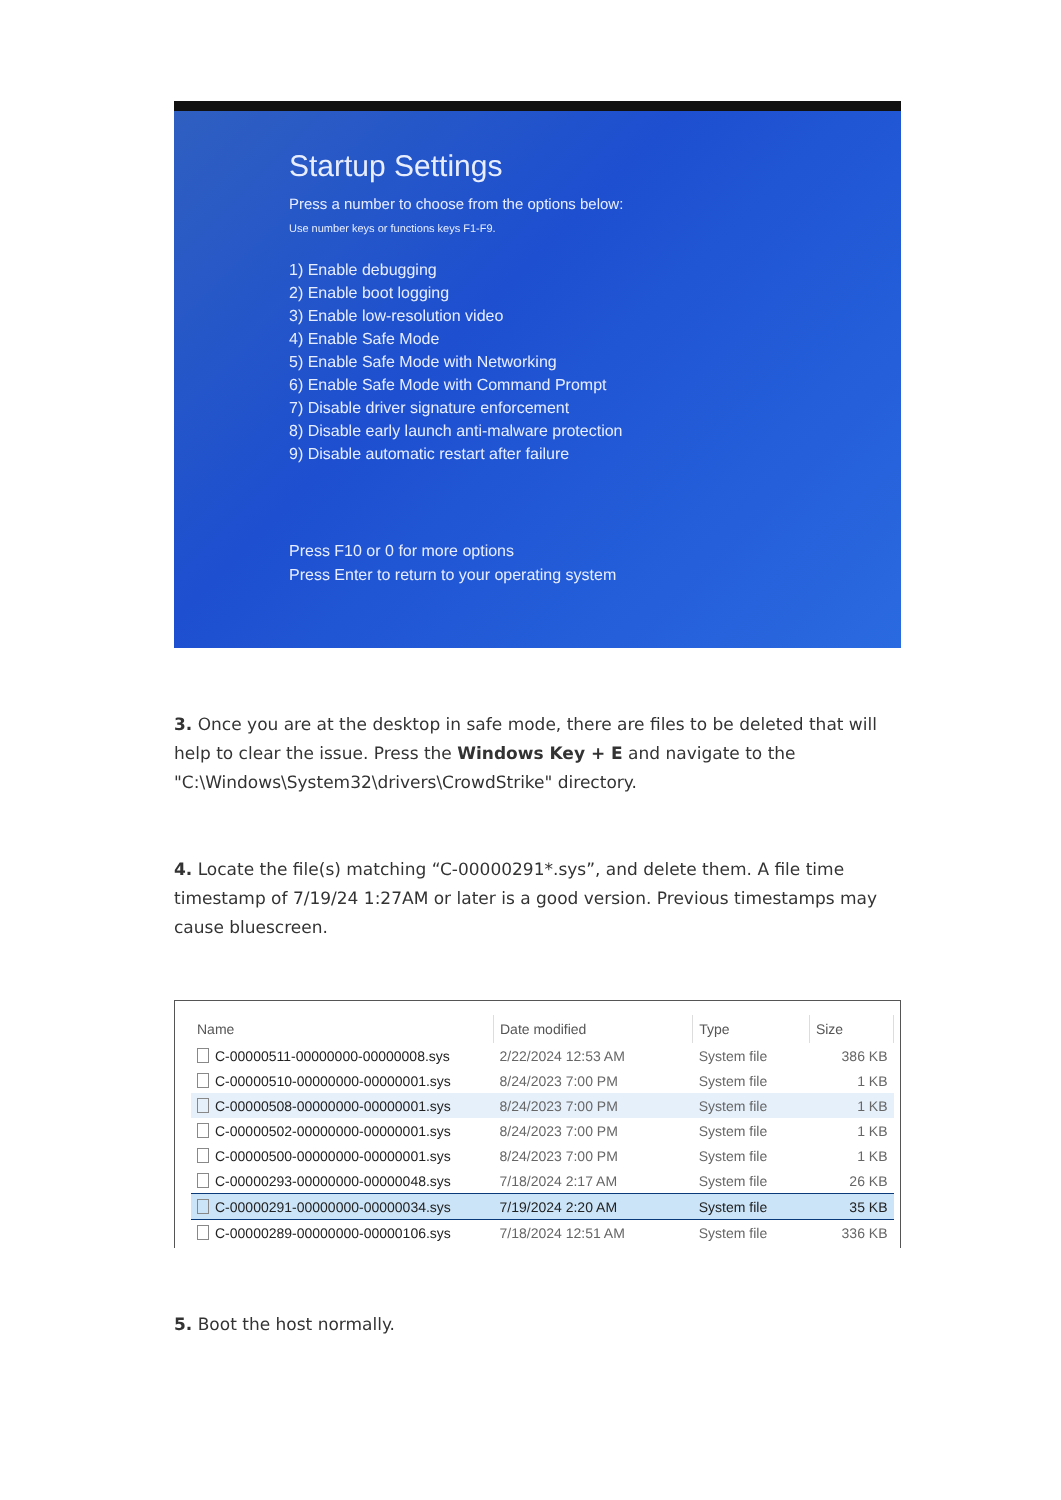Startup Settings
Press a number to choose from the options below:
Use number keys or functions keys F1-F9.
1) Enable debugging
2) Enable boot logging
3) Enable low-resolution video
4) Enable Safe Mode
5) Enable Safe Mode with Networking
6) Enable Safe Mode with Command Prompt
7) Disable driver signature enforcement
8) Disable early launch anti-malware protection
9) Disable automatic restart after failure
Press F10 or 0 for more options
Press Enter to return to your operating system
3. Once you are at the desktop in safe mode, there are files to be deleted that will help to clear the issue. Press the Windows Key + E and navigate to the "C:\Windows\System32\drivers\CrowdStrike" directory.
4. Locate the file(s) matching “C-00000291*.sys”, and delete them. A file time timestamp of 7/19/24 1:27AM or later is a good version. Previous timestamps may cause bluescreen.
| Name | Date modified | Type | Size |
| --- | --- | --- | --- |
| C-00000511-00000000-00000008.sys | 2/22/2024 12:53 AM | System file | 386 KB |
| C-00000510-00000000-00000001.sys | 8/24/2023 7:00 PM | System file | 1 KB |
| C-00000508-00000000-00000001.sys | 8/24/2023 7:00 PM | System file | 1 KB |
| C-00000502-00000000-00000001.sys | 8/24/2023 7:00 PM | System file | 1 KB |
| C-00000500-00000000-00000001.sys | 8/24/2023 7:00 PM | System file | 1 KB |
| C-00000293-00000000-00000048.sys | 7/18/2024 2:17 AM | System file | 26 KB |
| C-00000291-00000000-00000034.sys | 7/19/2024 2:20 AM | System file | 35 KB |
| C-00000289-00000000-00000106.sys | 7/18/2024 12:51 AM | System file | 336 KB |
5. Boot the host normally.